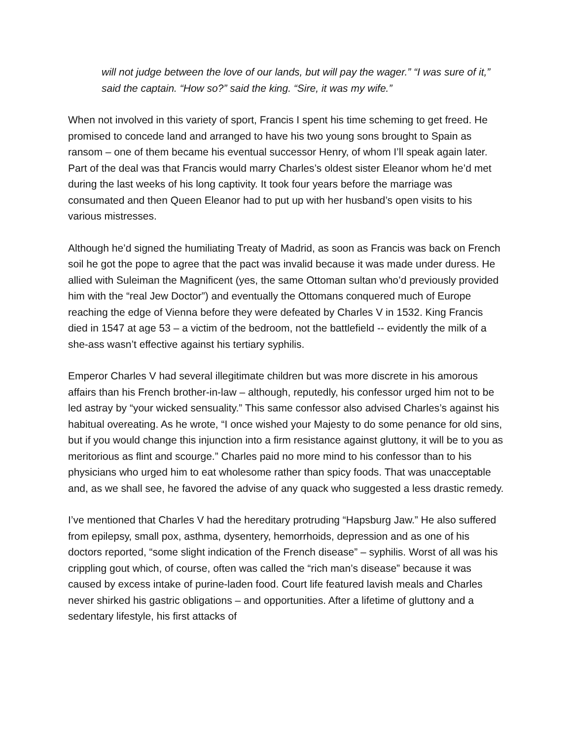will not judge between the love of our lands, but will pay the wager.” “I was sure of it,” said the captain. “How so?” said the king. “Sire, it was my wife.”
When not involved in this variety of sport, Francis I spent his time scheming to get freed. He promised to concede land and arranged to have his two young sons brought to Spain as ransom – one of them became his eventual successor Henry, of whom I’ll speak again later. Part of the deal was that Francis would marry Charles’s oldest sister Eleanor whom he’d met during the last weeks of his long captivity. It took four years before the marriage was consumated and then Queen Eleanor had to put up with her husband’s open visits to his various mistresses.
Although he’d signed the humiliating Treaty of Madrid, as soon as Francis was back on French soil he got the pope to agree that the pact was invalid because it was made under duress. He allied with Suleiman the Magnificent (yes, the same Ottoman sultan who’d previously provided him with the “real Jew Doctor”) and eventually the Ottomans conquered much of Europe reaching the edge of Vienna before they were defeated by Charles V in 1532. King Francis died in 1547 at age 53 – a victim of the bedroom, not the battlefield -- evidently the milk of a she-ass wasn’t effective against his tertiary syphilis.
Emperor Charles V had several illegitimate children but was more discrete in his amorous affairs than his French brother-in-law – although, reputedly, his confessor urged him not to be led astray by “your wicked sensuality.” This same confessor also advised Charles’s against his habitual overeating. As he wrote, “I once wished your Majesty to do some penance for old sins, but if you would change this injunction into a firm resistance against gluttony, it will be to you as meritorious as flint and scourge.” Charles paid no more mind to his confessor than to his physicians who urged him to eat wholesome rather than spicy foods. That was unacceptable and, as we shall see, he favored the advise of any quack who suggested a less drastic remedy.
I’ve mentioned that Charles V had the hereditary protruding “Hapsburg Jaw.” He also suffered from epilepsy, small pox, asthma, dysentery, hemorrhoids, depression and as one of his doctors reported, “some slight indication of the French disease” – syphilis. Worst of all was his crippling gout which, of course, often was called the “rich man’s disease” because it was caused by excess intake of purine-laden food. Court life featured lavish meals and Charles never shirked his gastric obligations – and opportunities. After a lifetime of gluttony and a sedentary lifestyle, his first attacks of